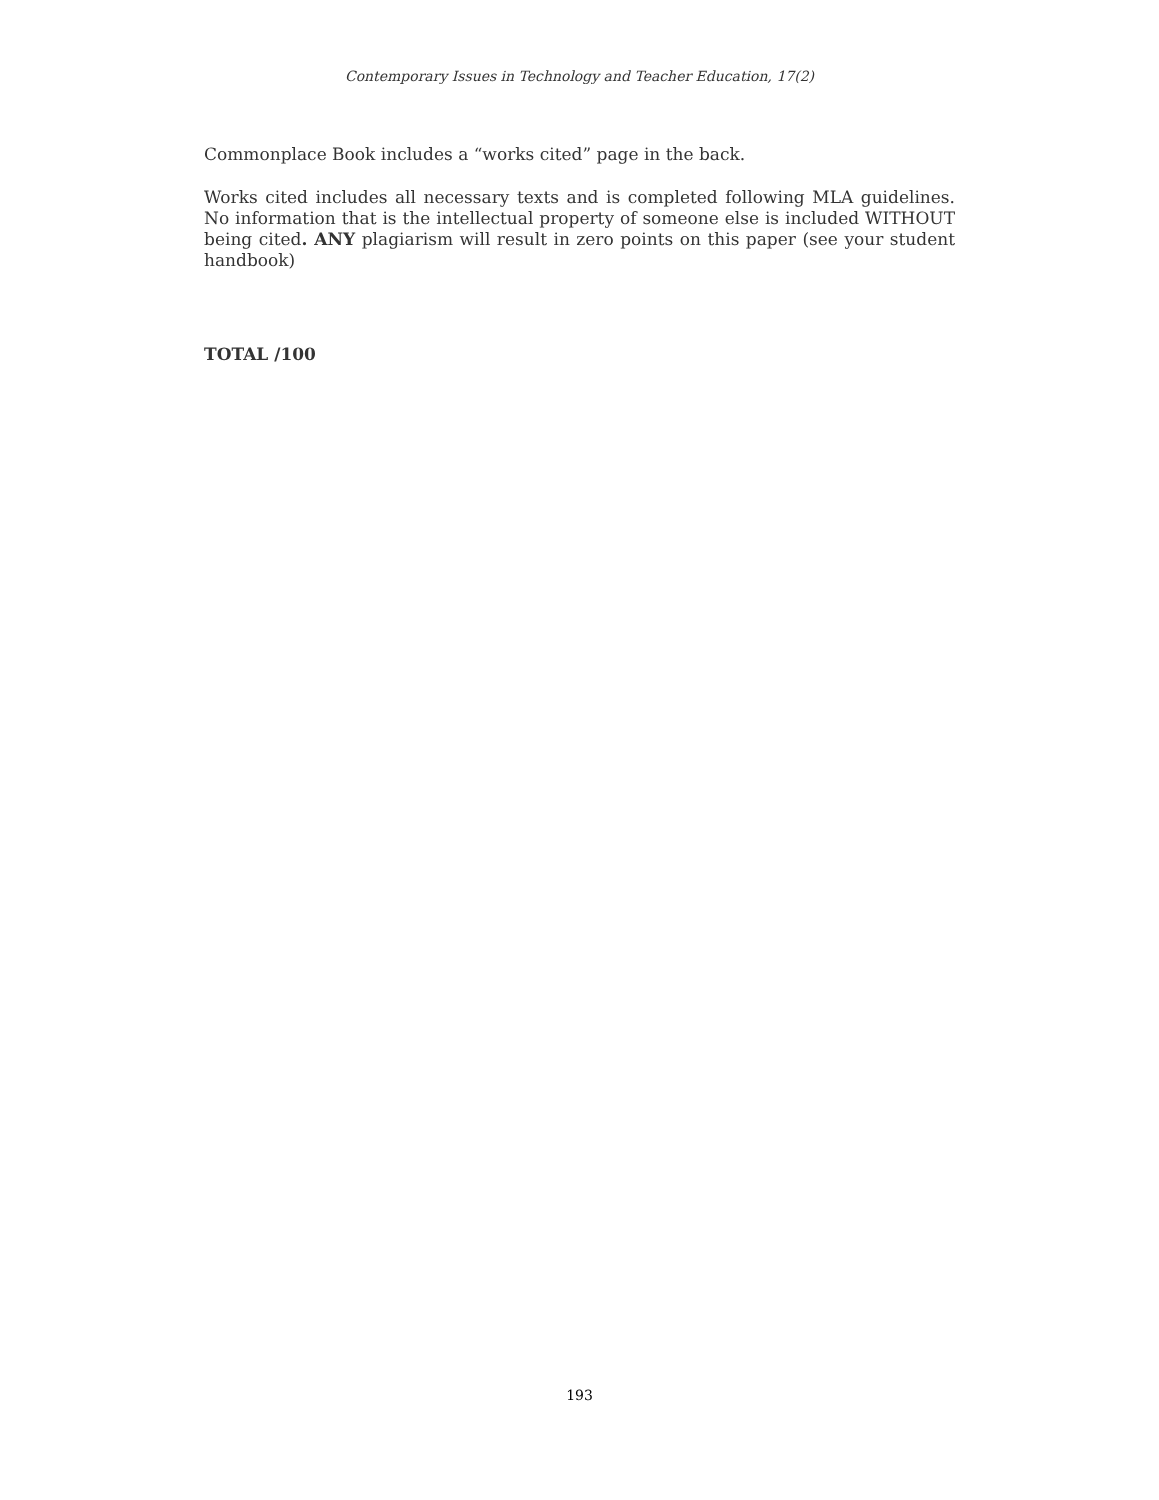Contemporary Issues in Technology and Teacher Education, 17(2)
Commonplace Book includes a “works cited” page in the back.
Works cited includes all necessary texts and is completed following MLA guidelines. No information that is the intellectual property of someone else is included WITHOUT being cited. ANY plagiarism will result in zero points on this paper (see your student handbook)
TOTAL /100
193